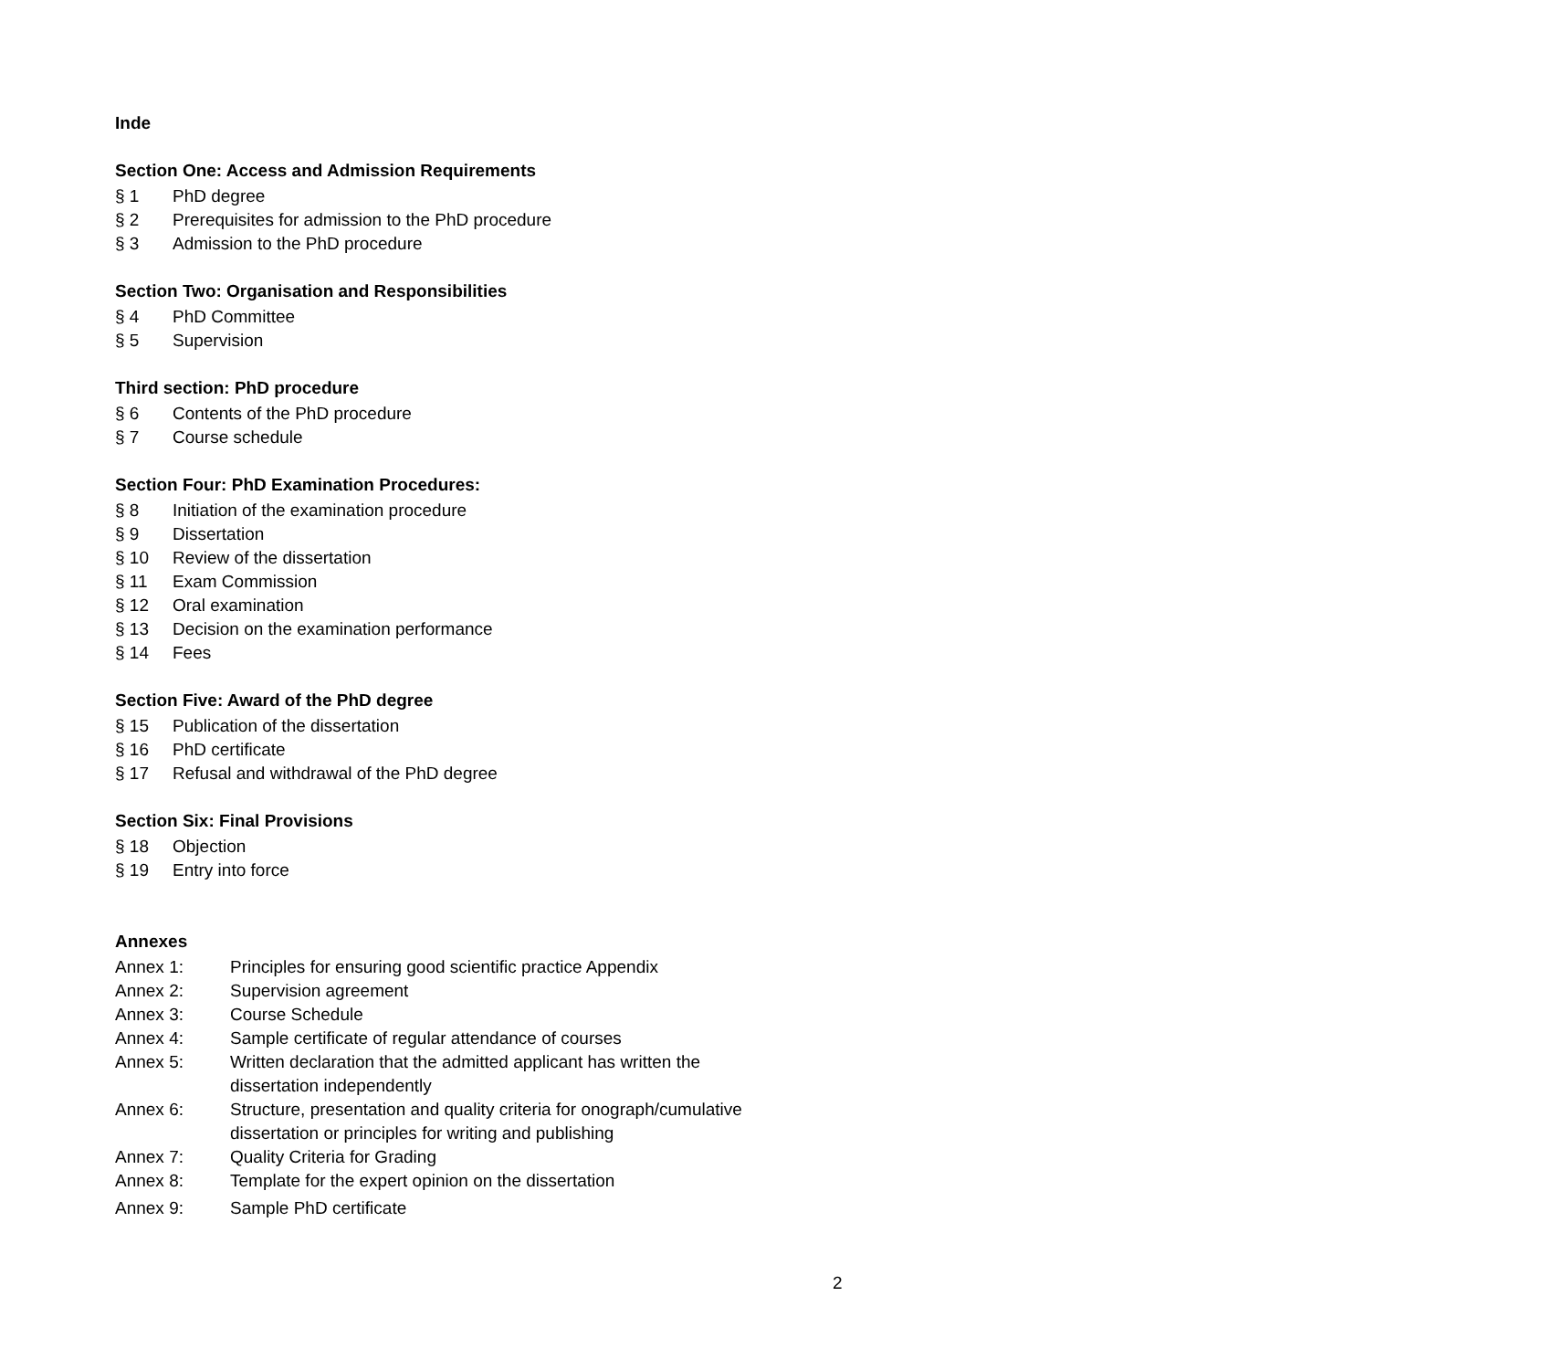Inde
Section One: Access and Admission Requirements
§ 1 PhD degree
§ 2 Prerequisites for admission to the PhD procedure
§ 3 Admission to the PhD procedure
Section Two: Organisation and Responsibilities
§ 4 PhD Committee
§ 5 Supervision
Third section: PhD procedure
§ 6 Contents of the PhD procedure
§ 7 Course schedule
Section Four: PhD Examination Procedures:
§ 8 Initiation of the examination procedure
§ 9 Dissertation
§ 10 Review of the dissertation
§ 11 Exam Commission
§ 12 Oral examination
§ 13 Decision on the examination performance
§ 14 Fees
Section Five: Award of the PhD degree
§ 15 Publication of the dissertation
§ 16 PhD certificate
§ 17 Refusal and withdrawal of the PhD degree
Section Six: Final Provisions
§ 18 Objection
§ 19 Entry into force
Annexes
Annex 1: Principles for ensuring good scientific practice Appendix
Annex 2: Supervision agreement
Annex 3: Course Schedule
Annex 4: Sample certificate of regular attendance of courses
Annex 5: Written declaration that the admitted applicant has written the
dissertation independently
Annex 6: Structure, presentation and quality criteria for onograph/cumulative
dissertation or principles for writing and publishing
Annex 7: Quality Criteria for Grading
Annex 8: Template for the expert opinion on the dissertation
Annex 9: Sample PhD certificate
2